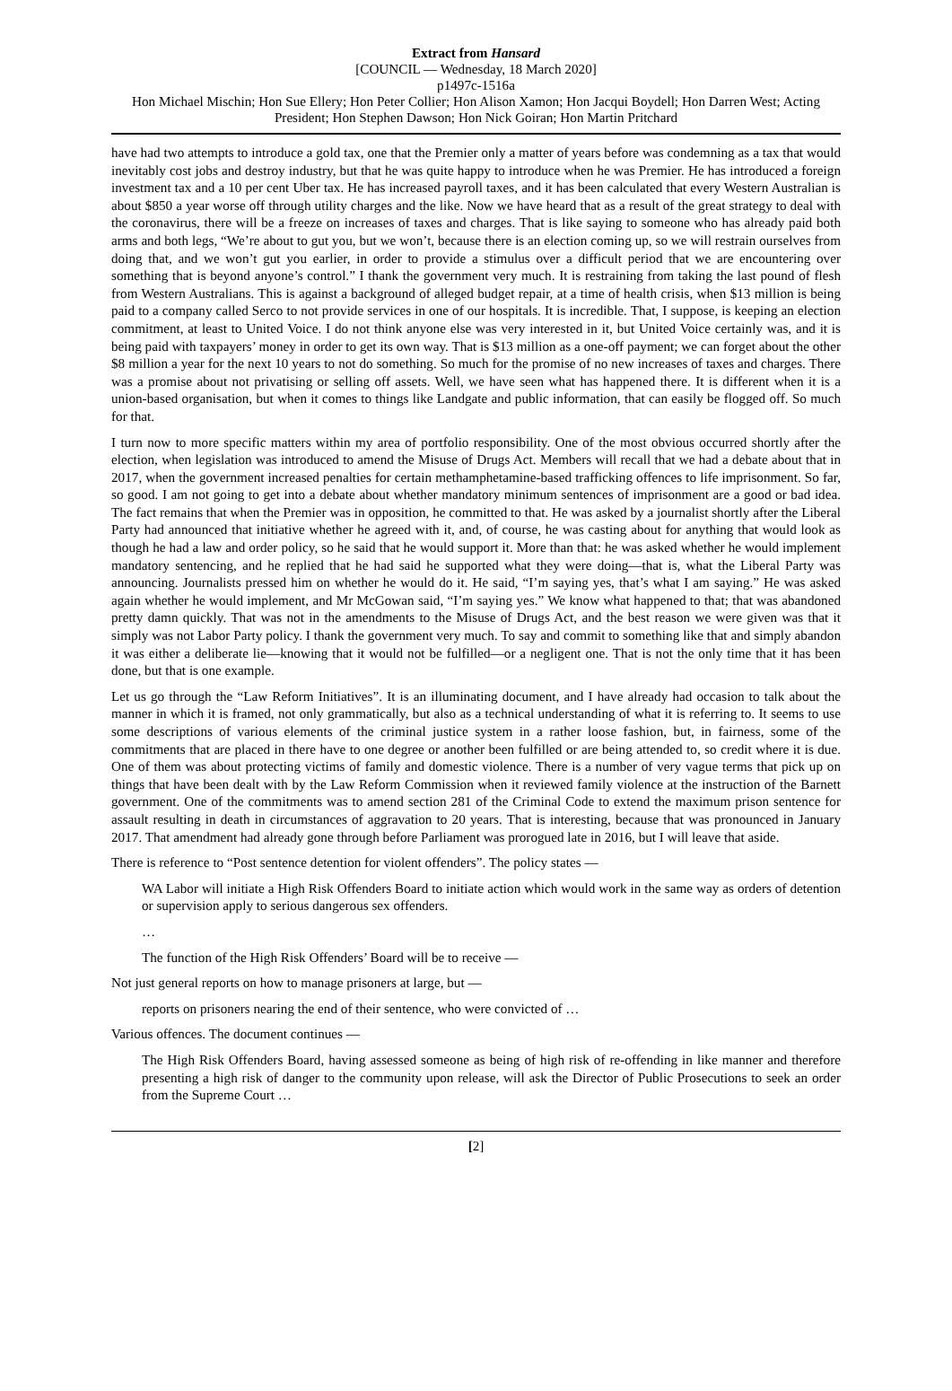Extract from Hansard
[COUNCIL — Wednesday, 18 March 2020]
p1497c-1516a
Hon Michael Mischin; Hon Sue Ellery; Hon Peter Collier; Hon Alison Xamon; Hon Jacqui Boydell; Hon Darren West; Acting President; Hon Stephen Dawson; Hon Nick Goiran; Hon Martin Pritchard
have had two attempts to introduce a gold tax, one that the Premier only a matter of years before was condemning as a tax that would inevitably cost jobs and destroy industry, but that he was quite happy to introduce when he was Premier. He has introduced a foreign investment tax and a 10 per cent Uber tax. He has increased payroll taxes, and it has been calculated that every Western Australian is about $850 a year worse off through utility charges and the like. Now we have heard that as a result of the great strategy to deal with the coronavirus, there will be a freeze on increases of taxes and charges. That is like saying to someone who has already paid both arms and both legs, “We’re about to gut you, but we won’t, because there is an election coming up, so we will restrain ourselves from doing that, and we won’t gut you earlier, in order to provide a stimulus over a difficult period that we are encountering over something that is beyond anyone’s control.” I thank the government very much. It is restraining from taking the last pound of flesh from Western Australians. This is against a background of alleged budget repair, at a time of health crisis, when $13 million is being paid to a company called Serco to not provide services in one of our hospitals. It is incredible. That, I suppose, is keeping an election commitment, at least to United Voice. I do not think anyone else was very interested in it, but United Voice certainly was, and it is being paid with taxpayers’ money in order to get its own way. That is $13 million as a one-off payment; we can forget about the other $8 million a year for the next 10 years to not do something. So much for the promise of no new increases of taxes and charges. There was a promise about not privatising or selling off assets. Well, we have seen what has happened there. It is different when it is a union-based organisation, but when it comes to things like Landgate and public information, that can easily be flogged off. So much for that.
I turn now to more specific matters within my area of portfolio responsibility. One of the most obvious occurred shortly after the election, when legislation was introduced to amend the Misuse of Drugs Act. Members will recall that we had a debate about that in 2017, when the government increased penalties for certain methamphetamine-based trafficking offences to life imprisonment. So far, so good. I am not going to get into a debate about whether mandatory minimum sentences of imprisonment are a good or bad idea. The fact remains that when the Premier was in opposition, he committed to that. He was asked by a journalist shortly after the Liberal Party had announced that initiative whether he agreed with it, and, of course, he was casting about for anything that would look as though he had a law and order policy, so he said that he would support it. More than that: he was asked whether he would implement mandatory sentencing, and he replied that he had said he supported what they were doing—that is, what the Liberal Party was announcing. Journalists pressed him on whether he would do it. He said, “I’m saying yes, that’s what I am saying.” He was asked again whether he would implement, and Mr McGowan said, “I’m saying yes.” We know what happened to that; that was abandoned pretty damn quickly. That was not in the amendments to the Misuse of Drugs Act, and the best reason we were given was that it simply was not Labor Party policy. I thank the government very much. To say and commit to something like that and simply abandon it was either a deliberate lie—knowing that it would not be fulfilled—or a negligent one. That is not the only time that it has been done, but that is one example.
Let us go through the “Law Reform Initiatives”. It is an illuminating document, and I have already had occasion to talk about the manner in which it is framed, not only grammatically, but also as a technical understanding of what it is referring to. It seems to use some descriptions of various elements of the criminal justice system in a rather loose fashion, but, in fairness, some of the commitments that are placed in there have to one degree or another been fulfilled or are being attended to, so credit where it is due. One of them was about protecting victims of family and domestic violence. There is a number of very vague terms that pick up on things that have been dealt with by the Law Reform Commission when it reviewed family violence at the instruction of the Barnett government. One of the commitments was to amend section 281 of the Criminal Code to extend the maximum prison sentence for assault resulting in death in circumstances of aggravation to 20 years. That is interesting, because that was pronounced in January 2017. That amendment had already gone through before Parliament was prorogued late in 2016, but I will leave that aside.
There is reference to “Post sentence detention for violent offenders”. The policy states —
WA Labor will initiate a High Risk Offenders Board to initiate action which would work in the same way as orders of detention or supervision apply to serious dangerous sex offenders.
…
The function of the High Risk Offenders’ Board will be to receive —
Not just general reports on how to manage prisoners at large, but —
reports on prisoners nearing the end of their sentence, who were convicted of …
Various offences. The document continues —
The High Risk Offenders Board, having assessed someone as being of high risk of re-offending in like manner and therefore presenting a high risk of danger to the community upon release, will ask the Director of Public Prosecutions to seek an order from the Supreme Court …
[2]